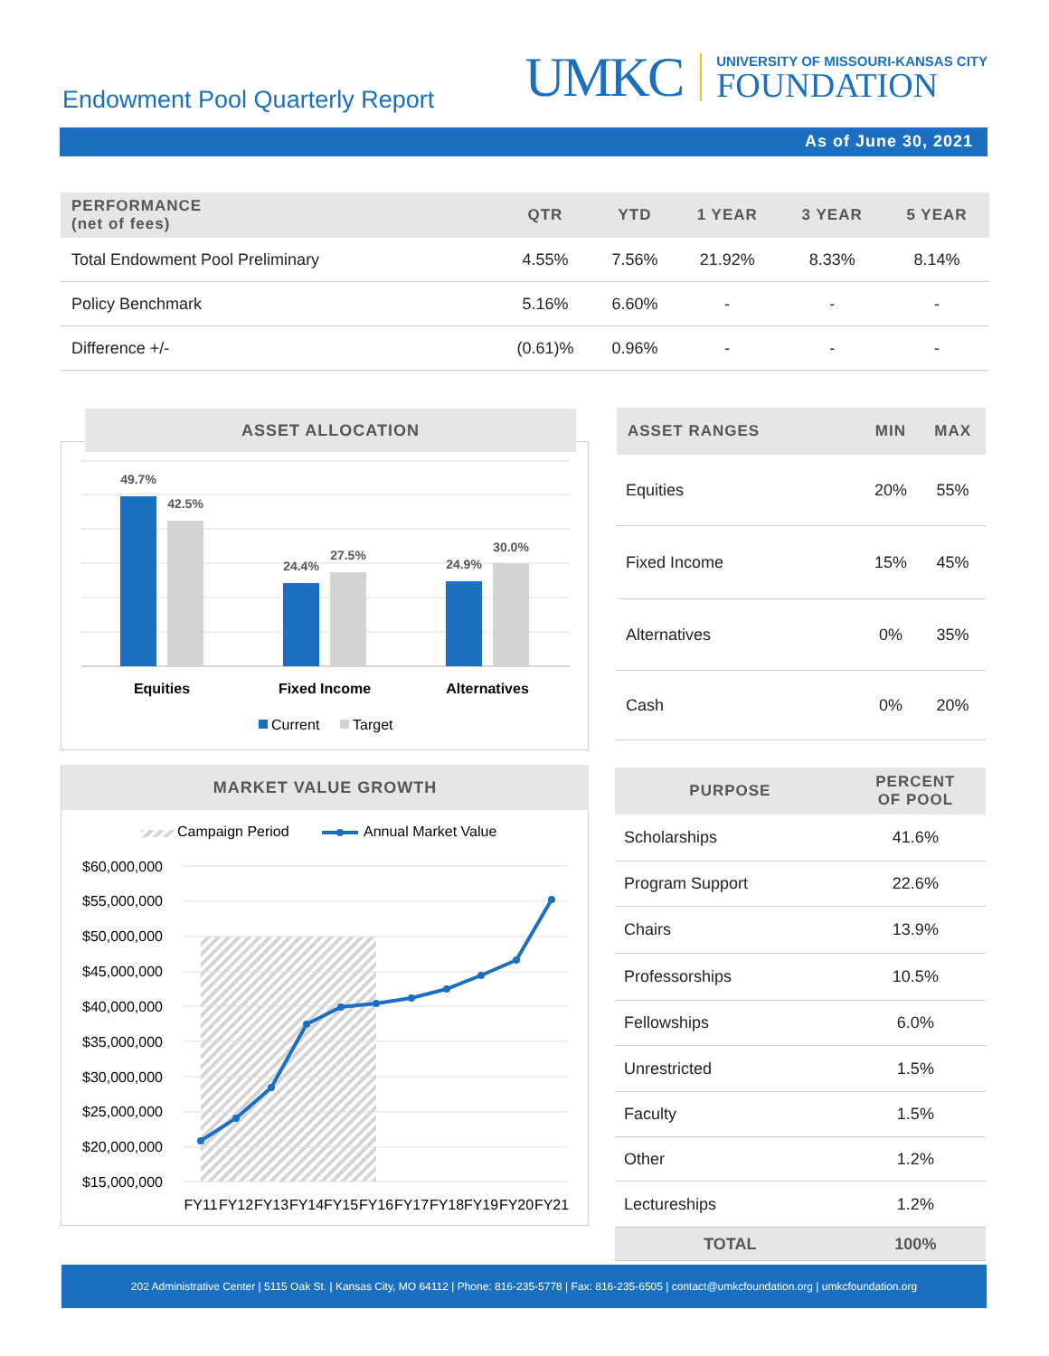Endowment Pool Quarterly Report
UMKC
UNIVERSITY OF MISSOURI-KANSAS CITY
FOUNDATION
As of June 30, 2021
| PERFORMANCE (net of fees) | QTR | YTD | 1 YEAR | 3 YEAR | 5 YEAR |
| --- | --- | --- | --- | --- | --- |
| Total Endowment Pool Preliminary | 4.55% | 7.56% | 21.92% | 8.33% | 8.14% |
| Policy Benchmark | 5.16% | 6.60% | - | - | - |
| Difference +/- | (0.61)% | 0.96% | - | - | - |
ASSET ALLOCATION
49.7%
42.5%
24.4%
27.5%
24.9%
30.0%
Equities
Fixed Income
Alternatives
Current
Target
| ASSET RANGES | MIN | MAX |
| --- | --- | --- |
| Equities | 20% | 55% |
| Fixed Income | 15% | 45% |
| Alternatives | 0% | 35% |
| Cash | 0% | 20% |
MARKET VALUE GROWTH
Campaign Period
Annual Market Value
$60,000,000
$55,000,000
$50,000,000
$45,000,000
$40,000,000
$35,000,000
$30,000,000
$25,000,000
$20,000,000
$15,000,000
FY11
FY12
FY13
FY14
FY15
FY16
FY17
FY18
FY19
FY20
FY21
| PURPOSE | PERCENT OF POOL |
| --- | --- |
| Scholarships | 41.6% |
| Program Support | 22.6% |
| Chairs | 13.9% |
| Professorships | 10.5% |
| Fellowships | 6.0% |
| Unrestricted | 1.5% |
| Faculty | 1.5% |
| Other | 1.2% |
| Lectureships | 1.2% |
| TOTAL | 100% |
202 Administrative Center | 5115 Oak St. | Kansas City, MO 64112 | Phone: 816-235-5778 | Fax: 816-235-6505 | contact@umkcfoundation.org | umkcfoundation.org